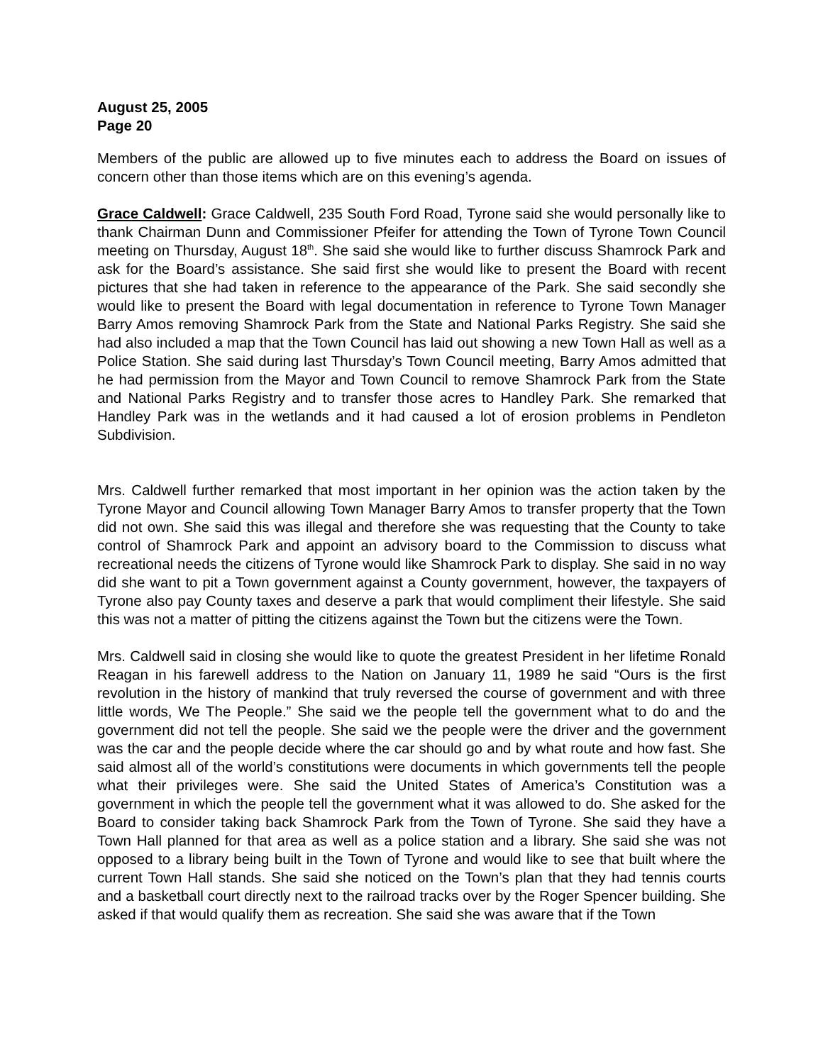August 25, 2005
Page 20
Members of the public are allowed up to five minutes each to address the Board on issues of concern other than those items which are on this evening’s agenda.
Grace Caldwell: Grace Caldwell, 235 South Ford Road, Tyrone said she would personally like to thank Chairman Dunn and Commissioner Pfeifer for attending the Town of Tyrone Town Council meeting on Thursday, August 18<sup>th</sup>. She said she would like to further discuss Shamrock Park and ask for the Board’s assistance. She said first she would like to present the Board with recent pictures that she had taken in reference to the appearance of the Park. She said secondly she would like to present the Board with legal documentation in reference to Tyrone Town Manager Barry Amos removing Shamrock Park from the State and National Parks Registry. She said she had also included a map that the Town Council has laid out showing a new Town Hall as well as a Police Station. She said during last Thursday’s Town Council meeting, Barry Amos admitted that he had permission from the Mayor and Town Council to remove Shamrock Park from the State and National Parks Registry and to transfer those acres to Handley Park. She remarked that Handley Park was in the wetlands and it had caused a lot of erosion problems in Pendleton Subdivision.
Mrs. Caldwell further remarked that most important in her opinion was the action taken by the Tyrone Mayor and Council allowing Town Manager Barry Amos to transfer property that the Town did not own. She said this was illegal and therefore she was requesting that the County to take control of Shamrock Park and appoint an advisory board to the Commission to discuss what recreational needs the citizens of Tyrone would like Shamrock Park to display. She said in no way did she want to pit a Town government against a County government, however, the taxpayers of Tyrone also pay County taxes and deserve a park that would compliment their lifestyle. She said this was not a matter of pitting the citizens against the Town but the citizens were the Town.
Mrs. Caldwell said in closing she would like to quote the greatest President in her lifetime Ronald Reagan in his farewell address to the Nation on January 11, 1989 he said “Ours is the first revolution in the history of mankind that truly reversed the course of government and with three little words, We The People.” She said we the people tell the government what to do and the government did not tell the people. She said we the people were the driver and the government was the car and the people decide where the car should go and by what route and how fast. She said almost all of the world’s constitutions were documents in which governments tell the people what their privileges were. She said the United States of America’s Constitution was a government in which the people tell the government what it was allowed to do. She asked for the Board to consider taking back Shamrock Park from the Town of Tyrone. She said they have a Town Hall planned for that area as well as a police station and a library. She said she was not opposed to a library being built in the Town of Tyrone and would like to see that built where the current Town Hall stands. She said she noticed on the Town’s plan that they had tennis courts and a basketball court directly next to the railroad tracks over by the Roger Spencer building. She asked if that would qualify them as recreation. She said she was aware that if the Town